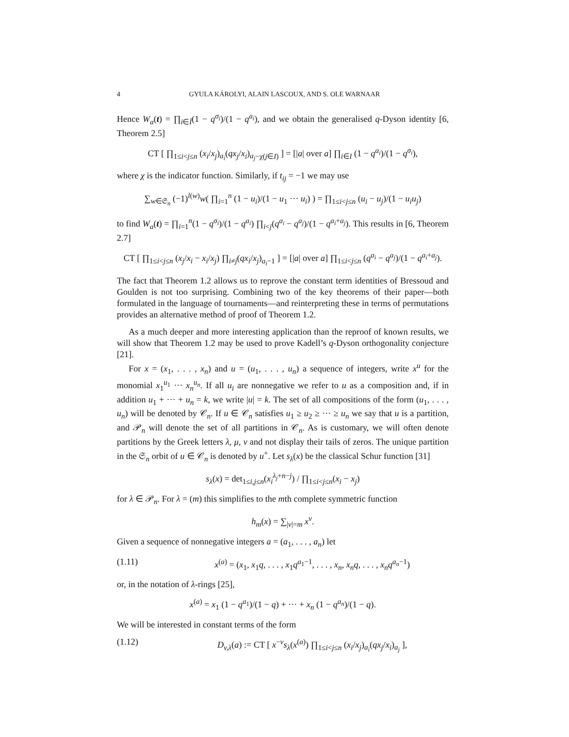4 GYULA KÁROLYI, ALAIN LASCOUX, AND S. OLE WARNAAR
Hence W<sub>a</sub>(t) = ∏<sub>i∈Ī</sub>(1 − q<sup>σ<sub>i</sub></sup>)/(1 − q<sup>a<sub>i</sub></sup>), and we obtain the generalised q-Dyson identity [6, Theorem 2.5]
CT [ ∏<sub>1≤i<j≤n</sub> (x<sub>i</sub>/x<sub>j</sub>)<sub>a<sub>i</sub></sub>(qx<sub>j</sub>/x<sub>i</sub>)<sub>a<sub>j</sub>−χ(j∈I)</sub> ] = [|a| over a] ∏<sub>i∈I</sub> (1 − q<sup>a<sub>i</sub></sup>)/(1 − q<sup>σ<sub>i</sub></sup>),
where χ is the indicator function. Similarly, if t<sub>ij</sub> = −1 we may use
∑<sub>w∈𝔖<sub>n</sub></sub> (−1)<sup>l(w)</sup>w( ∏<sub>i=1</sub><sup>n</sup> (1 − u<sub>i</sub>)/(1 − u<sub>1</sub> ··· u<sub>i</sub>) ) = ∏<sub>1≤i<j≤n</sub> (u<sub>i</sub> − u<sub>j</sub>)/(1 − u<sub>i</sub>u<sub>j</sub>)
to find W<sub>a</sub>(t) = ∏<sub>i=1</sub><sup>n</sup>(1 − q<sup>σ<sub>i</sub></sup>)/(1 − q<sup>a<sub>i</sub></sup>) ∏<sub>i<j</sub>(q<sup>a<sub>i</sub></sup> − q<sup>a<sub>j</sub></sup>)/(1 − q<sup>a<sub>i</sub>+a<sub>j</sub></sup>). This results in [6, Theorem 2.7]
CT [ ∏<sub>1≤i<j≤n</sub> (x<sub>j</sub>/x<sub>i</sub> − x<sub>i</sub>/x<sub>j</sub>) ∏<sub>i≠j</sub>(qx<sub>i</sub>/x<sub>j</sub>)<sub>a<sub>i</sub>−1</sub> ] = [|a| over a] ∏<sub>1≤i<j≤n</sub> (q<sup>a<sub>i</sub></sup> − q<sup>a<sub>j</sub></sup>)/(1 − q<sup>a<sub>i</sub>+a<sub>j</sub></sup>).
The fact that Theorem 1.2 allows us to reprove the constant term identities of Bressoud and Goulden is not too surprising. Combining two of the key theorems of their paper—both formulated in the language of tournaments—and reinterpreting these in terms of permutations provides an alternative method of proof of Theorem 1.2.
As a much deeper and more interesting application than the reproof of known results, we will show that Theorem 1.2 may be used to prove Kadell’s q-Dyson orthogonality conjecture [21].
For x = (x<sub>1</sub>, . . . , x<sub>n</sub>) and u = (u<sub>1</sub>, . . . , u<sub>n</sub>) a sequence of integers, write x<sup>u</sup> for the monomial x<sub>1</sub><sup>u<sub>1</sub></sup> ··· x<sub>n</sub><sup>u<sub>n</sub></sup>. If all u<sub>i</sub> are nonnegative we refer to u as a composition and, if in addition u<sub>1</sub> + ··· + u<sub>n</sub> = k, we write |u| = k. The set of all compositions of the form (u<sub>1</sub>, . . . , u<sub>n</sub>) will be denoted by 𝒞<sub>n</sub>. If u ∈ 𝒞<sub>n</sub> satisfies u<sub>1</sub> ≥ u<sub>2</sub> ≥ ··· ≥ u<sub>n</sub> we say that u is a partition, and 𝒫<sub>n</sub> will denote the set of all partitions in 𝒞<sub>n</sub>. As is customary, we will often denote partitions by the Greek letters λ, μ, ν and not display their tails of zeros. The unique partition in the 𝔖<sub>n</sub> orbit of u ∈ 𝒞<sub>n</sub> is denoted by u<sup>+</sup>. Let s<sub>λ</sub>(x) be the classical Schur function [31]
s<sub>λ</sub>(x) = det<sub>1≤i,j≤n</sub>(x<sub>i</sub><sup>λ<sub>j</sub>+n−j</sup>) / ∏<sub>1≤i<j≤n</sub>(x<sub>i</sub> − x<sub>j</sub>)
for λ ∈ 𝒫<sub>n</sub>. For λ = (m) this simplifies to the mth complete symmetric function
h<sub>m</sub>(x) = ∑<sub>|v|=m</sub> x<sup>v</sup>.
Given a sequence of nonnegative integers a = (a<sub>1</sub>, . . . , a<sub>n</sub>) let
(1.11) x<sup>(a)</sup> = (x<sub>1</sub>, x<sub>1</sub>q, . . . , x<sub>1</sub>q<sup>a<sub>1</sub>−1</sup>, . . . , x<sub>n</sub>, x<sub>n</sub>q, . . . , x<sub>n</sub>q<sup>a<sub>n</sub>−1</sup>)
or, in the notation of λ-rings [25],
x<sup>(a)</sup> = x<sub>1</sub> (1 − q<sup>a<sub>1</sub></sup>)/(1 − q) + ··· + x<sub>n</sub> (1 − q<sup>a<sub>n</sub></sup>)/(1 − q).
We will be interested in constant terms of the form
(1.12) D<sub>v,λ</sub>(a) := CT [ x<sup>−v</sup>s<sub>λ</sub>(x<sup>(a)</sup>) ∏<sub>1≤i<j≤n</sub> (x<sub>i</sub>/x<sub>j</sub>)<sub>a<sub>i</sub></sub>(qx<sub>j</sub>/x<sub>i</sub>)<sub>a<sub>j</sub></sub> ],